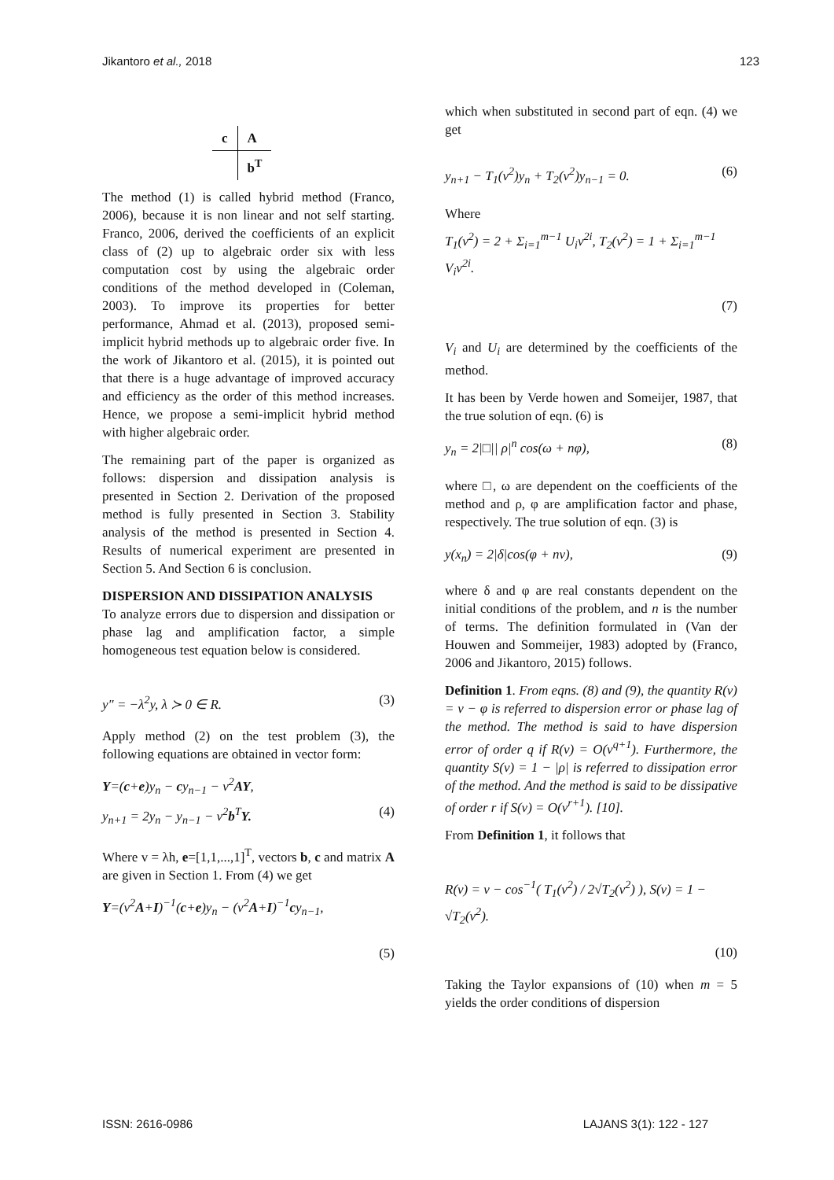Jikantoro et al., 2018 123
| c | A |
| | b<sup>T</sup> |
The method (1) is called hybrid method (Franco, 2006), because it is non linear and not self starting. Franco, 2006, derived the coefficients of an explicit class of (2) up to algebraic order six with less computation cost by using the algebraic order conditions of the method developed in (Coleman, 2003). To improve its properties for better performance, Ahmad et al. (2013), proposed semi-implicit hybrid methods up to algebraic order five. In the work of Jikantoro et al. (2015), it is pointed out that there is a huge advantage of improved accuracy and efficiency as the order of this method increases. Hence, we propose a semi-implicit hybrid method with higher algebraic order.
The remaining part of the paper is organized as follows: dispersion and dissipation analysis is presented in Section 2. Derivation of the proposed method is fully presented in Section 3. Stability analysis of the method is presented in Section 4. Results of numerical experiment are presented in Section 5. And Section 6 is conclusion.
DISPERSION AND DISSIPATION ANALYSIS
To analyze errors due to dispersion and dissipation or phase lag and amplification factor, a simple homogeneous test equation below is considered.
y″ = −λ<sup>2</sup>y, λ ≻ 0 ∈ R. (3)
Apply method (2) on the test problem (3), the following equations are obtained in vector form:
Y=(c+e)y<sub>n</sub> − cy<sub>n−1</sub> − v<sup>2</sup>AY,
y<sub>n+1</sub> = 2y<sub>n</sub> − y<sub>n−1</sub> − v<sup>2</sup>b<sup>T</sup>Y. (4)
Where v = λh, e=[1,1,...,1]<sup>T</sup>, vectors b, c and matrix A are given in Section 1. From (4) we get
Y=(v<sup>2</sup>A+I)<sup>−1</sup>(c+e)y<sub>n</sub> − (v<sup>2</sup>A+I)<sup>−1</sup>cy<sub>n−1</sub>,
(5)
which when substituted in second part of eqn. (4) we get
y<sub>n+1</sub> − T<sub>1</sub>(v<sup>2</sup>)y<sub>n</sub> + T<sub>2</sub>(v<sup>2</sup>)y<sub>n−1</sub> = 0. (6)
Where
T<sub>1</sub>(v<sup>2</sup>) = 2 + Σ<sub>i=1</sub><sup>m−1</sup> U<sub>i</sub>v<sup>2i</sup>, T<sub>2</sub>(v<sup>2</sup>) = 1 + Σ<sub>i=1</sub><sup>m−1</sup> V<sub>i</sub>v<sup>2i</sup>.
(7)
V<sub>i</sub> and U<sub>i</sub> are determined by the coefficients of the method.
It has been by Verde howen and Someijer, 1987, that the true solution of eqn. (6) is
y<sub>n</sub> = 2|□|| ρ|<sup>n</sup> cos(ω + nφ), (8)
where □, ω are dependent on the coefficients of the method and ρ, φ are amplification factor and phase, respectively. The true solution of eqn. (3) is
y(x<sub>n</sub>) = 2|δ|cos(φ + nv), (9)
where δ and φ are real constants dependent on the initial conditions of the problem, and n is the number of terms. The definition formulated in (Van der Houwen and Sommeijer, 1983) adopted by (Franco, 2006 and Jikantoro, 2015) follows.
Definition 1. From eqns. (8) and (9), the quantity R(v) = v − φ is referred to dispersion error or phase lag of the method. The method is said to have dispersion error of order q if R(v) = O(v<sup>q+1</sup>). Furthermore, the quantity S(v) = 1 − |ρ| is referred to dissipation error of the method. And the method is said to be dissipative of order r if S(v) = O(v<sup>r+1</sup>). [10].
From Definition 1, it follows that
R(v) = v − cos<sup>−1</sup>( T<sub>1</sub>(v<sup>2</sup>) / 2√T<sub>2</sub>(v<sup>2</sup>) ), S(v) = 1 − √T<sub>2</sub>(v<sup>2</sup>).
(10)
Taking the Taylor expansions of (10) when m = 5 yields the order conditions of dispersion
ISSN: 2616-0986 LAJANS 3(1): 122 - 127